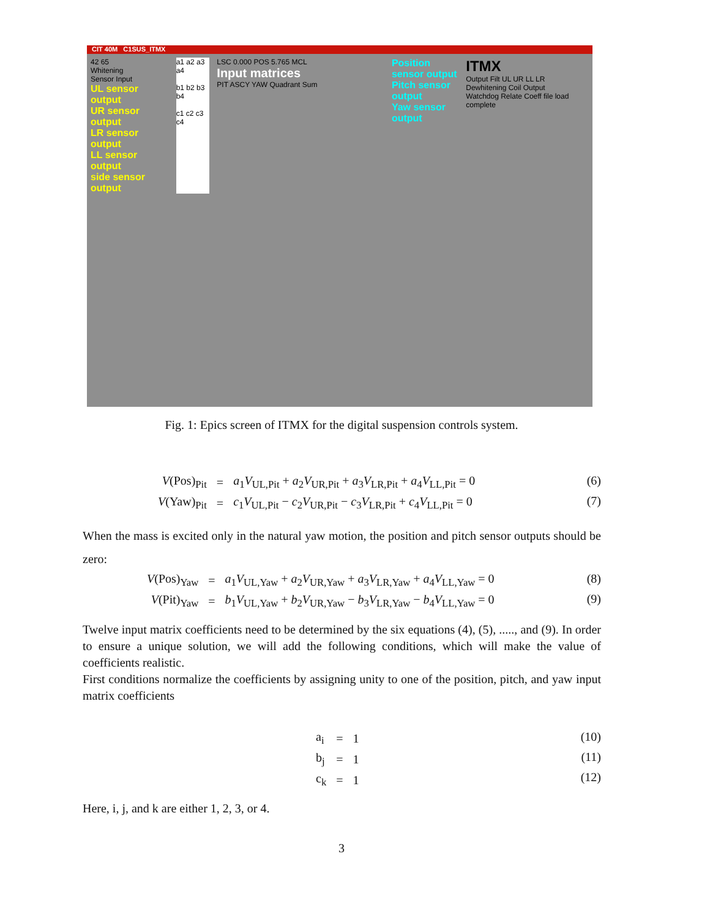CIT 40M C1SUS_ITMX
42 65
Whitening
Sensor Input
UL sensor output
UR sensor output
LR sensor output
LL sensor output
side sensor output
a1 a2 a3 a4
b1 b2 b3 b4
c1 c2 c3 c4
LSC 0.000 POS 5.765 MCL
Input matrices
PIT ASCY YAW Quadrant Sum
Position sensor output
Pitch sensor output
Yaw sensor output
ITMX
Output Filt UL UR LL LR
Dewhitening Coil Output
Watchdog Relate Coeff file load complete
Fig. 1: Epics screen of ITMX for the digital suspension controls system.
| V (Pos)<sub>Pit</sub> | = | a<sub>1</sub> V<sub>UL,Pit</sub> + a<sub>2</sub> V<sub>UR,Pit</sub> + a<sub>3</sub> V<sub>LR,Pit</sub> + a<sub>4</sub> V<sub>LL,Pit</sub> = 0 |
| V (Yaw)<sub>Pit</sub> | = | c<sub>1</sub> V<sub>UL,Pit</sub> − c<sub>2</sub> V<sub>UR,Pit</sub> − c<sub>3</sub> V<sub>LR,Pit</sub> + c<sub>4</sub> V<sub>LL,Pit</sub> = 0 |
(6)
(7)
When the mass is excited only in the natural yaw motion, the position and pitch sensor outputs should be zero:
| V (Pos)<sub>Yaw</sub> | = | a<sub>1</sub> V<sub>UL,Yaw</sub> + a<sub>2</sub> V<sub>UR,Yaw</sub> + a<sub>3</sub> V<sub>LR,Yaw</sub> + a<sub>4</sub> V<sub>LL,Yaw</sub> = 0 |
| V (Pit)<sub>Yaw</sub> | = | b<sub>1</sub> V<sub>UL,Yaw</sub> + b<sub>2</sub> V<sub>UR,Yaw</sub> − b<sub>3</sub> V<sub>LR,Yaw</sub> − b<sub>4</sub> V<sub>LL,Yaw</sub> = 0 |
(8)
(9)
Twelve input matrix coefficients need to be determined by the six equations (4), (5), ....., and (9). In order to ensure a unique solution, we will add the following conditions, which will make the value of coefficients realistic.
First conditions normalize the coefficients by assigning unity to one of the position, pitch, and yaw input matrix coefficients
| a<sub>i</sub> | = | 1 |
| b<sub>j</sub> | = | 1 |
| c<sub>k</sub> | = | 1 |
(10)
(11)
(12)
Here, i, j, and k are either 1, 2, 3, or 4.
3